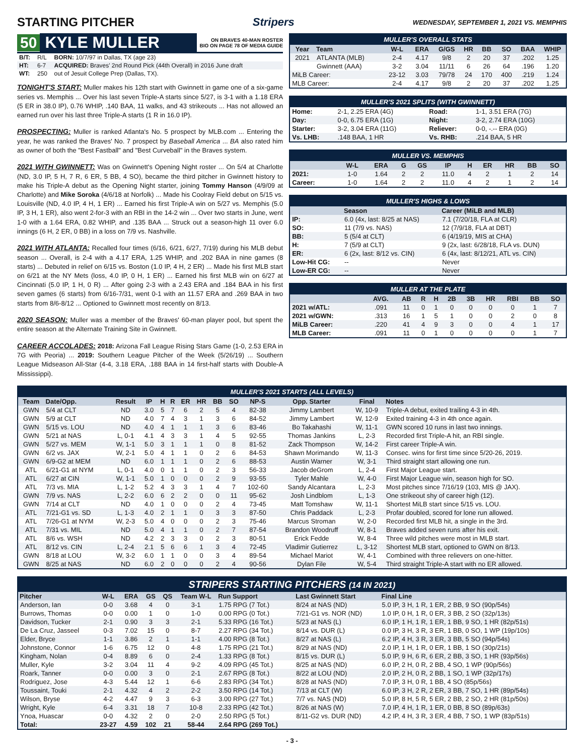STARTING PITCHER Stripers WEDNESDAY, SEPTEMBER 1, 2021 VS. MEMPHIS
50 KYLE MULLER ON BRAVES 40-MAN ROSTER
BIO ON PAGE 78 OF MEDIA GUIDE
| B/T: | R/L | BORN: 10/7/97 in Dallas, TX (age 23) |
| HT: | 6-7 | ACQUIRED: Braves' 2nd Round Pick (44th Overall) in 2016 June draft |
| WT: | 250 | out of Jesuit College Prep (Dallas, TX). |
TONIGHT'S START: Muller makes his 12th start with Gwinnett in game one of a six-game series vs. Memphis ... Over his last seven Triple-A starts since 5/27, is 3-1 with a 1.18 ERA (5 ER in 38.0 IP), 0.76 WHIP, .140 BAA, 11 walks, and 43 strikeouts ... Has not allowed an earned run over his last three Triple-A starts (1 R in 16.0 IP).
PROSPECTING: Muller is ranked Atlanta's No. 5 prospect by MLB.com ... Entering the year, he was ranked the Braves' No. 7 prospect by Baseball America ... BA also rated him as owner of both the "Best Fastball" and "Best Curveball" in the Braves system.
2021 WITH GWINNETT: Was on Gwinnett's Opening Night roster ... On 5/4 at Charlotte (ND, 3.0 IP, 5 H, 7 R, 6 ER, 5 BB, 4 SO), became the third pitcher in Gwinnett history to make his Triple-A debut as the Opening Night starter, joining Tommy Hanson (4/9/09 at Charlotte) and Mike Soroka (4/6/18 at Norfolk) ... Made his Coolray Field debut on 5/15 vs. Louisville (ND, 4.0 IP, 4 H, 1 ER) ... Earned his first Triple-A win on 5/27 vs. Memphis (5.0 IP, 3 H, 1 ER), also went 2-for-3 with an RBI in the 14-2 win ... Over two starts in June, went 1-0 with a 1.64 ERA, 0.82 WHIP, and .135 BAA ... Struck out a season-high 11 over 6.0 innings (6 H, 2 ER, 0 BB) in a loss on 7/9 vs. Nashville.
2021 WITH ATLANTA: Recalled four times (6/16, 6/21, 6/27, 7/19) during his MLB debut season ... Overall, is 2-4 with a 4.17 ERA, 1.25 WHIP, and .202 BAA in nine games (8 starts) ... Debuted in relief on 6/15 vs. Boston (1.0 IP, 4 H, 2 ER) ... Made his first MLB start on 6/21 at the NY Mets (loss, 4.0 IP, 0 H, 1 ER) ... Earned his first MLB win on 6/27 at Cincinnati (5.0 IP, 1 H, 0 R) ... After going 2-3 with a 2.43 ERA and .184 BAA in his first seven games (6 starts) from 6/16-7/31, went 0-1 with an 11.57 ERA and .269 BAA in two starts from 8/6-8/12 ... Optioned to Gwinnett most recently on 8/13.
2020 SEASON: Muller was a member of the Braves' 60-man player pool, but spent the entire season at the Alternate Training Site in Gwinnett.
CAREER ACCOLADES: 2018: Arizona Fall League Rising Stars Game (1-0, 2.53 ERA in 7G with Peoria) ... 2019: Southern League Pitcher of the Week (5/26/19) ... Southern League Midseason All-Star (4-4, 3.18 ERA, .188 BAA in 14 first-half starts with Double-A Mississippi).
MULLER'S OVERALL STATS
| Year | Team | W-L | ERA | G/GS | HR | BB | SO | BAA | WHIP |
| --- | --- | --- | --- | --- | --- | --- | --- | --- | --- |
| 2021 | ATLANTA (MLB) | 2-4 | 4.17 | 9/8 | 2 | 20 | 37 | .202 | 1.25 |
| | Gwinnett (AAA) | 3-2 | 3.04 | 11/11 | 6 | 26 | 64 | .196 | 1.20 |
| MiLB Career: | | 23-12 | 3.03 | 79/78 | 24 | 170 | 400 | .219 | 1.24 |
| MLB Career: | | 2-4 | 4.17 | 9/8 | 2 | 20 | 37 | .202 | 1.25 |
MULLER'S 2021 SPLITS (WITH GWINNETT)
| Home: | 2-1, 2.25 ERA (4G) | Road: | 1-1, 3.51 ERA (7G) |
| Day: | 0-0, 6.75 ERA (1G) | Night: | 3-2, 2.74 ERA (10G) |
| Starter: | 3-2, 3.04 ERA (11G) | Reliever: | 0-0, -.-- ERA (0G) |
| Vs. LHB: | .148 BAA, 1 HR | Vs. RHB: | .214 BAA, 5 HR |
MULLER VS. MEMPHIS
| | W-L | ERA | G | GS | IP | H | ER | HR | BB | SO |
| --- | --- | --- | --- | --- | --- | --- | --- | --- | --- | --- |
| 2021: | 1-0 | 1.64 | 2 | 2 | 11.0 | 4 | 2 | 1 | 2 | 14 |
| Career: | 1-0 | 1.64 | 2 | 2 | 11.0 | 4 | 2 | 1 | 2 | 14 |
MULLER'S HIGHS & LOWS
| | Season | Career (MiLB and MLB) |
| --- | --- | --- |
| IP: | 6.0 (4x, last: 8/25 at NAS) | 7.1 (7/20/18, FLA at CLR) |
| SO: | 11 (7/9 vs. NAS) | 12 (7/9/18, FLA at DBT) |
| BB: | 5 (5/4 at CLT) | 6 (4/19/19, MIS at CHA) |
| H: | 7 (5/9 at CLT) | 9 (2x, last: 6/28/18, FLA vs. DUN) |
| ER: | 6 (2x, last: 8/12 vs. CIN) | 6 (4x, last: 8/12/21, ATL vs. CIN) |
| Low-Hit CG: | -- | Never |
| Low-ER CG: | -- | Never |
MULLER AT THE PLATE
| | AVG. | AB | R | H | 2B | 3B | HR | RBI | BB | SO |
| --- | --- | --- | --- | --- | --- | --- | --- | --- | --- | --- |
| 2021 w/ATL: | .091 | 11 | 0 | 1 | 0 | 0 | 0 | 0 | 1 | 7 |
| 2021 w/GWN: | .313 | 16 | 1 | 5 | 1 | 0 | 0 | 2 | 0 | 8 |
| MiLB Career: | .220 | 41 | 4 | 9 | 3 | 0 | 0 | 4 | 1 | 17 |
| MLB Career: | .091 | 11 | 0 | 1 | 0 | 0 | 0 | 0 | 1 | 7 |
MULLER'S 2021 STARTS (ALL LEVELS)
| Team | Date/Opp. | Result | IP | H | R | ER | HR | BB | SO | NP-S | Opp. Starter | Final | Notes |
| --- | --- | --- | --- | --- | --- | --- | --- | --- | --- | --- | --- | --- | --- |
| GWN | 5/4 at CLT | ND | 3.0 | 5 | 7 | 6 | 2 | 5 | 4 | 82-38 | Jimmy Lambert | W, 10-9 | Triple-A debut, exited trailing 4-3 in 4th. |
| GWN | 5/9 at CLT | ND | 4.0 | 7 | 4 | 3 | 1 | 3 | 6 | 84-52 | Jimmy Lambert | W, 12-9 | Exited training 4-3 in 4th once again. |
| GWN | 5/15 vs. LOU | ND | 4.0 | 4 | 1 | 1 | 1 | 3 | 6 | 83-46 | Bo Takahashi | W, 11-1 | GWN scored 10 runs in last two innings. |
| GWN | 5/21 at NAS | L, 0-1 | 4.1 | 4 | 3 | 3 | 1 | 4 | 5 | 92-55 | Thomas Jankins | L, 2-3 | Recorded first Triple-A hit, an RBI single. |
| GWN | 5/27 vs. MEM | W, 1-1 | 5.0 | 3 | 1 | 1 | 1 | 0 | 8 | 81-52 | Zack Thompson | W, 14-2 | First career Triple-A win. |
| GWN | 6/2 vs. JAX | W, 2-1 | 5.0 | 4 | 1 | 1 | 0 | 2 | 6 | 84-53 | Shawn Morimando | W, 11-3 | Consec. wins for first time since 5/20-26, 2019. |
| GWN | 6/9-G2 at MEM | ND | 6.0 | 1 | 1 | 1 | 0 | 2 | 6 | 88-53 | Austin Warner | W, 3-1 | Third straight start allowing one run. |
| ATL | 6/21-G1 at NYM | L, 0-1 | 4.0 | 0 | 1 | 1 | 0 | 2 | 3 | 56-33 | Jacob deGrom | L, 2-4 | First Major League start. |
| ATL | 6/27 at CIN | W, 1-1 | 5.0 | 1 | 0 | 0 | 0 | 2 | 9 | 93-55 | Tyler Mahle | W, 4-0 | First Major League win, season high for SO. |
| ATL | 7/3 vs. MIA | L, 1-2 | 5.2 | 4 | 3 | 3 | 1 | 4 | 7 | 102-60 | Sandy Alcantara | L, 2-3 | Most pitches since 7/16/19 (103, MIS @ JAX). |
| GWN | 7/9 vs. NAS | L, 2-2 | 6.0 | 6 | 2 | 2 | 0 | 0 | 11 | 95-62 | Josh Lindblom | L, 1-3 | One strikeout shy of career high (12). |
| GWN | 7/14 at CLT | ND | 4.0 | 1 | 0 | 0 | 0 | 2 | 4 | 73-45 | Matt Tomshaw | W, 11-1 | Shortest MiLB start since 5/15 vs. LOU. |
| ATL | 7/21-G1 vs. SD | L, 1-3 | 4.0 | 2 | 1 | 1 | 0 | 3 | 3 | 87-50 | Chris Paddack | L, 2-3 | Profar doubled, scored for lone run allowed. |
| ATL | 7/26-G1 at NYM | W, 2-3 | 5.0 | 4 | 0 | 0 | 0 | 2 | 3 | 75-46 | Marcus Stroman | W, 2-0 | Recorded first MLB hit, a single in the 3rd. |
| ATL | 7/31 vs. MIL | ND | 5.0 | 4 | 1 | 1 | 0 | 2 | 7 | 87-54 | Brandon Woodruff | W, 8-1 | Braves added seven runs after his exit. |
| ATL | 8/6 vs. WSH | ND | 4.2 | 2 | 3 | 3 | 0 | 2 | 3 | 80-51 | Erick Fedde | W, 8-4 | Three wild pitches were most in MLB start. |
| ATL | 8/12 vs. CIN | L, 2-4 | 2.1 | 5 | 6 | 6 | 1 | 3 | 4 | 72-45 | Vladimir Gutierrez | L, 3-12 | Shortest MLB start, optioned to GWN on 8/13. |
| GWN | 8/18 at LOU | W, 3-2 | 6.0 | 1 | 1 | 0 | 0 | 3 | 4 | 89-54 | Michael Mariot | W, 4-1 | Combined with three relievers on one-hitter. |
| GWN | 8/25 at NAS | ND | 6.0 | 2 | 0 | 0 | 0 | 2 | 4 | 90-56 | Dylan File | W, 5-4 | Third straight Triple-A start with no ER allowed. |
STRIPERS STARTING PITCHERS (14 IN 2021)
| Pitcher | W-L | ERA | GS | QS | Team W-L | Run Support | Last Gwinnett Start | Final Line |
| --- | --- | --- | --- | --- | --- | --- | --- | --- |
| Anderson, Ian | 0-0 | 3.68 | 4 | 0 | 3-1 | 1.75 RPG (7 Tot.) | 8/24 at NAS (ND) | 5.0 IP, 3 H, 1 R, 1 ER, 2 BB, 9 SO (90p/54s) |
| Burrows, Thomas | 0-0 | 0.00 | 1 | 0 | 1-0 | 0.00 RPG (0 Tot.) | 7/21-G1 vs. NOR (ND) | 1.0 IP, 0 H, 1 R, 0 ER, 3 BB, 2 SO (32p/13s) |
| Davidson, Tucker | 2-1 | 0.90 | 3 | 3 | 2-1 | 5.33 RPG (16 Tot.) | 5/23 at NAS (L) | 6.0 IP, 1 H, 1 R, 1 ER, 1 BB, 9 SO, 1 HR (82p/51s) |
| De La Cruz, Jasseel | 0-3 | 7.02 | 15 | 0 | 8-7 | 2.27 RPG (34 Tot.) | 8/14 vs. DUR (L) | 0.0 IP, 3 H, 3 R, 3 ER, 1 BB, 0 SO, 1 WP (19p/10s) |
| Elder, Bryce | 1-1 | 3.86 | 2 | 1 | 1-1 | 4.00 RPG (8 Tot.) | 8/27 at NAS (L) | 6.2 IP, 4 H, 3 R, 3 ER, 3 BB, 5 SO (94p/54s) |
| Johnstone, Connor | 1-6 | 6.75 | 12 | 0 | 4-8 | 1.75 RPG (21 Tot.) | 8/29 at NAS (ND) | 2.0 IP, 1 H, 1 R, 0 ER, 1 BB, 1 SO (30p/21s) |
| Kingham, Nolan | 0-4 | 8.89 | 6 | 0 | 2-4 | 1.33 RPG (8 Tot.) | 8/15 vs. DUR (L) | 5.0 IP, 9 H, 6 R, 6 ER, 2 BB, 3 SO, 1 HR (93p/56s) |
| Muller, Kyle | 3-2 | 3.04 | 11 | 4 | 9-2 | 4.09 RPG (45 Tot.) | 8/25 at NAS (ND) | 6.0 IP, 2 H, 0 R, 2 BB, 4 SO, 1 WP (90p/56s) |
| Roark, Tanner | 0-0 | 0.00 | 3 | 0 | 2-1 | 2.67 RPG (8 Tot.) | 8/22 at LOU (ND) | 2.0 IP, 2 H, 0 R, 2 BB, 1 SO, 1 WP (32p/17s) |
| Rodriguez, Jose | 4-3 | 5.44 | 12 | 1 | 6-6 | 2.83 RPG (34 Tot.) | 8/28 at NAS (ND) | 7.0 IP, 3 H, 0 R, 1 BB, 4 SO (85p/56s) |
| Toussaint, Touki | 2-1 | 4.32 | 4 | 2 | 2-2 | 3.50 RPG (14 Tot.) | 7/13 at CLT (W) | 6.0 IP, 3 H, 2 R, 2 ER, 3 BB, 7 SO, 1 HR (89p/54s) |
| Wilson, Bryse | 4-2 | 4.47 | 9 | 3 | 6-3 | 3.00 RPG (27 Tot.) | 7/7 vs. NAS (ND) | 5.0 IP, 8 H, 5 R, 5 ER, 2 BB, 2 SO, 2 HR (81p/50s) |
| Wright, Kyle | 6-4 | 3.31 | 18 | 7 | 10-8 | 2.33 RPG (42 Tot.) | 8/26 at NAS (W) | 7.0 IP, 4 H, 1 R, 1 ER, 0 BB, 8 SO (89p/63s) |
| Ynoa, Huascar | 0-0 | 4.32 | 2 | 0 | 2-0 | 2.50 RPG (5 Tot.) | 8/11-G2 vs. DUR (ND) | 4.2 IP, 4 H, 3 R, 3 ER, 4 BB, 7 SO, 1 WP (83p/51s) |
| Total: | 23-27 | 4.59 | 102 | 21 | 58-44 | 2.64 RPG (269 Tot.) | | |
- 3 -